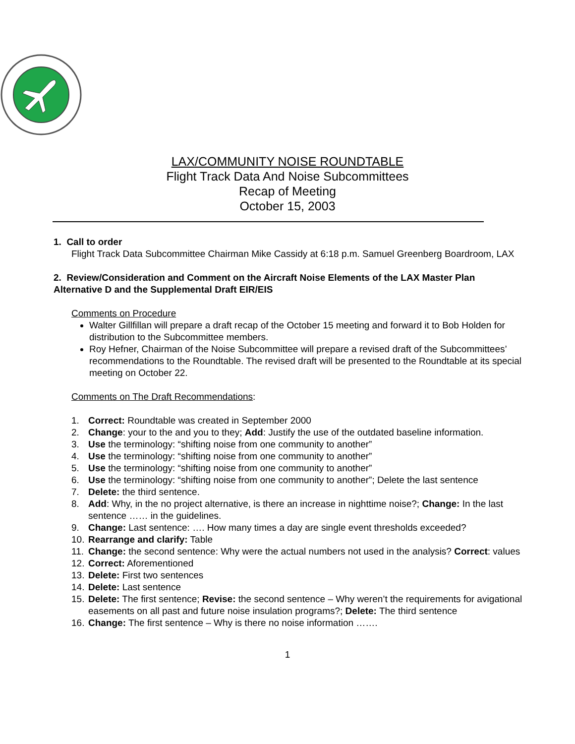LAX/COMMUNITY NOISE ROUNDTABLE
Flight Track Data And Noise Subcommittees
Recap of Meeting
October 15, 2003
1. Call to order
Flight Track Data Subcommittee Chairman Mike Cassidy at 6:18 p.m. Samuel Greenberg Boardroom, LAX
2. Review/Consideration and Comment on the Aircraft Noise Elements of the LAX Master Plan Alternative D and the Supplemental Draft EIR/EIS
Comments on Procedure
Walter Gillfillan will prepare a draft recap of the October 15 meeting and forward it to Bob Holden for distribution to the Subcommittee members.
Roy Hefner, Chairman of the Noise Subcommittee will prepare a revised draft of the Subcommittees’ recommendations to the Roundtable. The revised draft will be presented to the Roundtable at its special meeting on October 22.
Comments on The Draft Recommendations:
1. Correct: Roundtable was created in September 2000
2. Change: your to the and you to they; Add: Justify the use of the outdated baseline information.
3. Use the terminology: “shifting noise from one community to another”
4. Use the terminology: “shifting noise from one community to another”
5. Use the terminology: “shifting noise from one community to another”
6. Use the terminology: “shifting noise from one community to another”; Delete the last sentence
7. Delete: the third sentence.
8. Add: Why, in the no project alternative, is there an increase in nighttime noise?; Change: In the last sentence …… in the guidelines.
9. Change: Last sentence: …. How many times a day are single event thresholds exceeded?
10. Rearrange and clarify: Table
11. Change: the second sentence: Why were the actual numbers not used in the analysis? Correct: values
12. Correct: Aforementioned
13. Delete: First two sentences
14. Delete: Last sentence
15. Delete: The first sentence; Revise: the second sentence – Why weren’t the requirements for avigational easements on all past and future noise insulation programs?; Delete: The third sentence
16. Change: The first sentence – Why is there no noise information …….
1